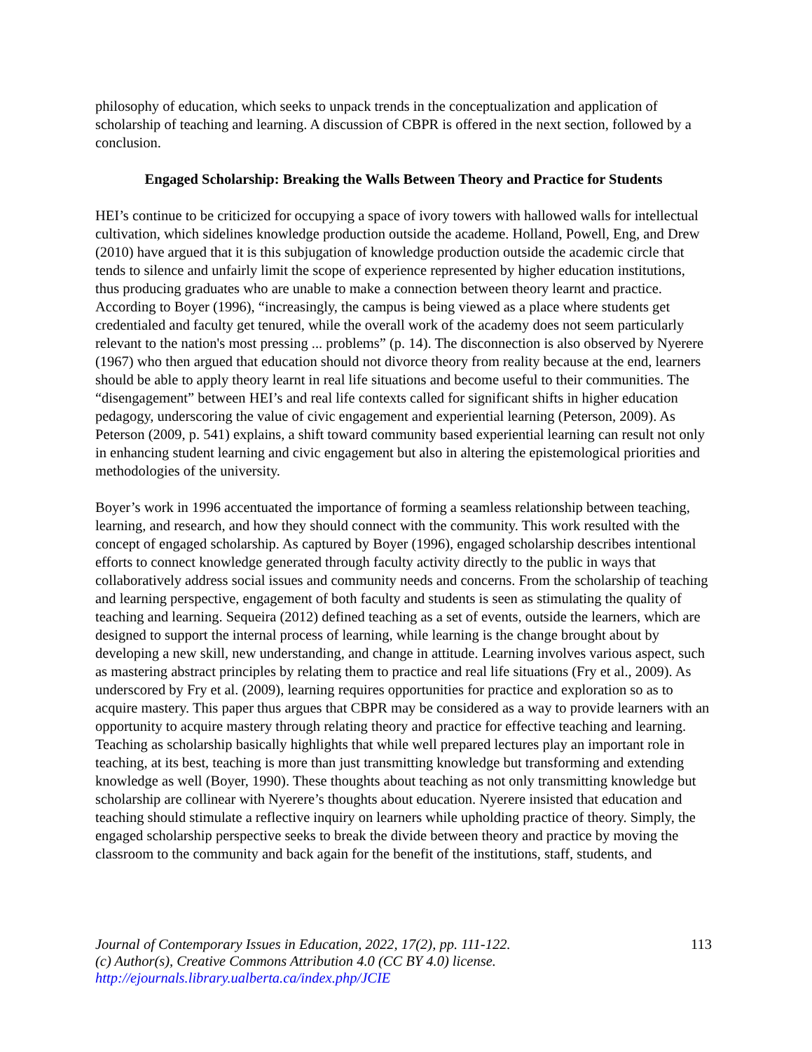philosophy of education, which seeks to unpack trends in the conceptualization and application of scholarship of teaching and learning. A discussion of CBPR is offered in the next section, followed by a conclusion.
Engaged Scholarship: Breaking the Walls Between Theory and Practice for Students
HEI’s continue to be criticized for occupying a space of ivory towers with hallowed walls for intellectual cultivation, which sidelines knowledge production outside the academe. Holland, Powell, Eng, and Drew (2010) have argued that it is this subjugation of knowledge production outside the academic circle that tends to silence and unfairly limit the scope of experience represented by higher education institutions, thus producing graduates who are unable to make a connection between theory learnt and practice. According to Boyer (1996), “increasingly, the campus is being viewed as a place where students get credentialed and faculty get tenured, while the overall work of the academy does not seem particularly relevant to the nation's most pressing ... problems” (p. 14). The disconnection is also observed by Nyerere (1967) who then argued that education should not divorce theory from reality because at the end, learners should be able to apply theory learnt in real life situations and become useful to their communities. The “disengagement” between HEI’s and real life contexts called for significant shifts in higher education pedagogy, underscoring the value of civic engagement and experiential learning (Peterson, 2009). As Peterson (2009, p. 541) explains, a shift toward community based experiential learning can result not only in enhancing student learning and civic engagement but also in altering the epistemological priorities and methodologies of the university.
Boyer’s work in 1996 accentuated the importance of forming a seamless relationship between teaching, learning, and research, and how they should connect with the community. This work resulted with the concept of engaged scholarship. As captured by Boyer (1996), engaged scholarship describes intentional efforts to connect knowledge generated through faculty activity directly to the public in ways that collaboratively address social issues and community needs and concerns. From the scholarship of teaching and learning perspective, engagement of both faculty and students is seen as stimulating the quality of teaching and learning. Sequeira (2012) defined teaching as a set of events, outside the learners, which are designed to support the internal process of learning, while learning is the change brought about by developing a new skill, new understanding, and change in attitude. Learning involves various aspect, such as mastering abstract principles by relating them to practice and real life situations (Fry et al., 2009). As underscored by Fry et al. (2009), learning requires opportunities for practice and exploration so as to acquire mastery. This paper thus argues that CBPR may be considered as a way to provide learners with an opportunity to acquire mastery through relating theory and practice for effective teaching and learning. Teaching as scholarship basically highlights that while well prepared lectures play an important role in teaching, at its best, teaching is more than just transmitting knowledge but transforming and extending knowledge as well (Boyer, 1990). These thoughts about teaching as not only transmitting knowledge but scholarship are collinear with Nyerere’s thoughts about education. Nyerere insisted that education and teaching should stimulate a reflective inquiry on learners while upholding practice of theory. Simply, the engaged scholarship perspective seeks to break the divide between theory and practice by moving the classroom to the community and back again for the benefit of the institutions, staff, students, and
113 Journal of Contemporary Issues in Education, 2022, 17(2), pp. 111-122.
(c) Author(s), Creative Commons Attribution 4.0 (CC BY 4.0) license.
http://ejournals.library.ualberta.ca/index.php/JCIE